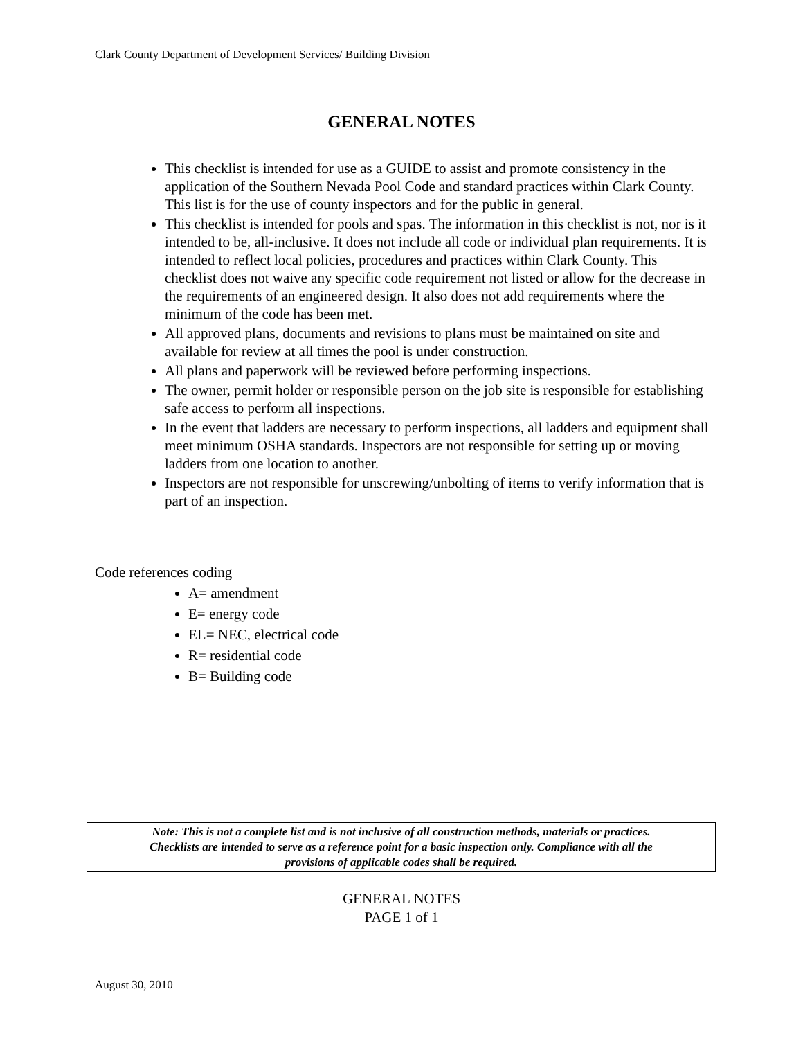Clark County Department of Development Services/ Building Division
GENERAL NOTES
This checklist is intended for use as a GUIDE to assist and promote consistency in the application of the Southern Nevada Pool Code and standard practices within Clark County. This list is for the use of county inspectors and for the public in general.
This checklist is intended for pools and spas. The information in this checklist is not, nor is it intended to be, all-inclusive. It does not include all code or individual plan requirements. It is intended to reflect local policies, procedures and practices within Clark County. This checklist does not waive any specific code requirement not listed or allow for the decrease in the requirements of an engineered design. It also does not add requirements where the minimum of the code has been met.
All approved plans, documents and revisions to plans must be maintained on site and available for review at all times the pool is under construction.
All plans and paperwork will be reviewed before performing inspections.
The owner, permit holder or responsible person on the job site is responsible for establishing safe access to perform all inspections.
In the event that ladders are necessary to perform inspections, all ladders and equipment shall meet minimum OSHA standards. Inspectors are not responsible for setting up or moving ladders from one location to another.
Inspectors are not responsible for unscrewing/unbolting of items to verify information that is part of an inspection.
Code references coding
A= amendment
E= energy code
EL= NEC, electrical code
R= residential code
B= Building code
Note: This is not a complete list and is not inclusive of all construction methods, materials or practices.
Checklists are intended to serve as a reference point for a basic inspection only. Compliance with all the
provisions of applicable codes shall be required.
GENERAL NOTES
PAGE 1 of 1
August 30, 2010